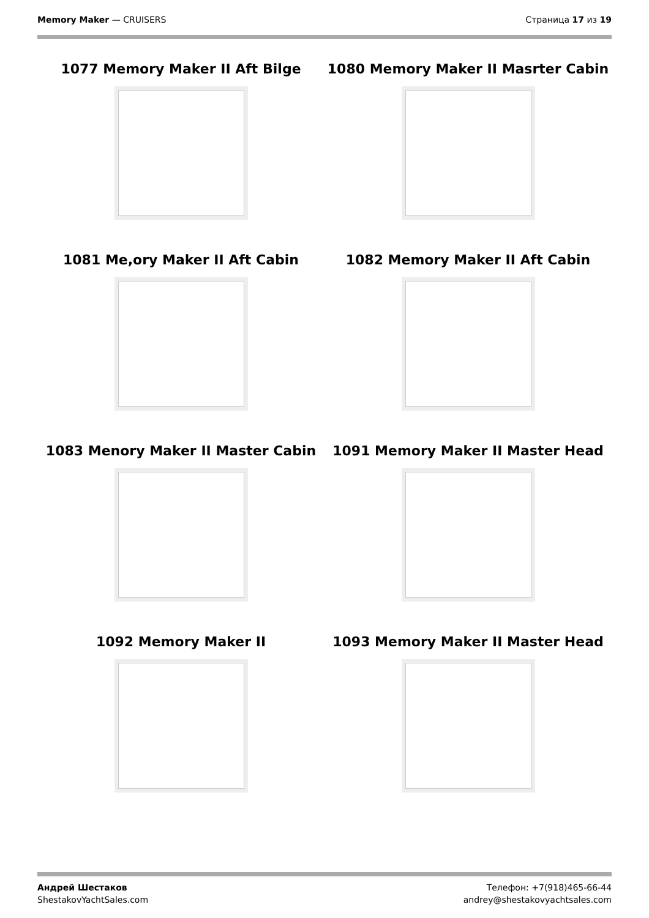Memory Maker — CRUISERS Страница 17 из 19
1077 Memory Maker II Aft Bilge
1080 Memory Maker II Masrter Cabin
1081 Me,ory Maker II Aft Cabin
1082 Memory Maker II Aft Cabin
1083 Menory Maker II Master Cabin
1091 Memory Maker II Master Head
1092 Memory Maker II
1093 Memory Maker II Master Head
Андрей Шестаков
ShestakovYachtSales.com
Телефон: +7(918)465-66-44
andrey@shestakovyachtsales.com